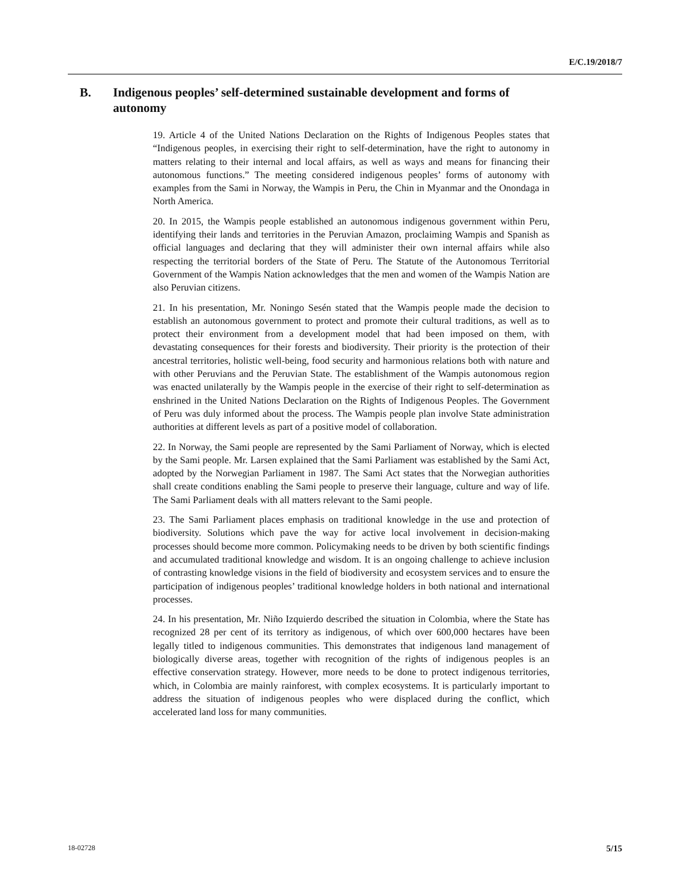E/C.19/2018/7
B. Indigenous peoples’ self-determined sustainable development and forms of autonomy
19. Article 4 of the United Nations Declaration on the Rights of Indigenous Peoples states that “Indigenous peoples, in exercising their right to self-determination, have the right to autonomy in matters relating to their internal and local affairs, as well as ways and means for financing their autonomous functions.” The meeting considered indigenous peoples’ forms of autonomy with examples from the Sami in Norway, the Wampis in Peru, the Chin in Myanmar and the Onondaga in North America.
20. In 2015, the Wampis people established an autonomous indigenous government within Peru, identifying their lands and territories in the Peruvian Amazon, proclaiming Wampis and Spanish as official languages and declaring that they will administer their own internal affairs while also respecting the territorial borders of the State of Peru. The Statute of the Autonomous Territorial Government of the Wampis Nation acknowledges that the men and women of the Wampis Nation are also Peruvian citizens.
21. In his presentation, Mr. Noningo Sesén stated that the Wampis people made the decision to establish an autonomous government to protect and promote their cultural traditions, as well as to protect their environment from a development model that had been imposed on them, with devastating consequences for their forests and biodiversity. Their priority is the protection of their ancestral territories, holistic well-being, food security and harmonious relations both with nature and with other Peruvians and the Peruvian State. The establishment of the Wampis autonomous region was enacted unilaterally by the Wampis people in the exercise of their right to self-determination as enshrined in the United Nations Declaration on the Rights of Indigenous Peoples. The Government of Peru was duly informed about the process. The Wampis people plan involve State administration authorities at different levels as part of a positive model of collaboration.
22. In Norway, the Sami people are represented by the Sami Parliament of Norway, which is elected by the Sami people. Mr. Larsen explained that the Sami Parliament was established by the Sami Act, adopted by the Norwegian Parliament in 1987. The Sami Act states that the Norwegian authorities shall create conditions enabling the Sami people to preserve their language, culture and way of life. The Sami Parliament deals with all matters relevant to the Sami people.
23. The Sami Parliament places emphasis on traditional knowledge in the use and protection of biodiversity. Solutions which pave the way for active local involvement in decision-making processes should become more common. Policymaking needs to be driven by both scientific findings and accumulated traditional knowledge and wisdom. It is an ongoing challenge to achieve inclusion of contrasting knowledge visions in the field of biodiversity and ecosystem services and to ensure the participation of indigenous peoples’ traditional knowledge holders in both national and international processes.
24. In his presentation, Mr. Niño Izquierdo described the situation in Colombia, where the State has recognized 28 per cent of its territory as indigenous, of which over 600,000 hectares have been legally titled to indigenous communities. This demonstrates that indigenous land management of biologically diverse areas, together with recognition of the rights of indigenous peoples is an effective conservation strategy. However, more needs to be done to protect indigenous territories, which, in Colombia are mainly rainforest, with complex ecosystems. It is particularly important to address the situation of indigenous peoples who were displaced during the conflict, which accelerated land loss for many communities.
18-02728 5/15